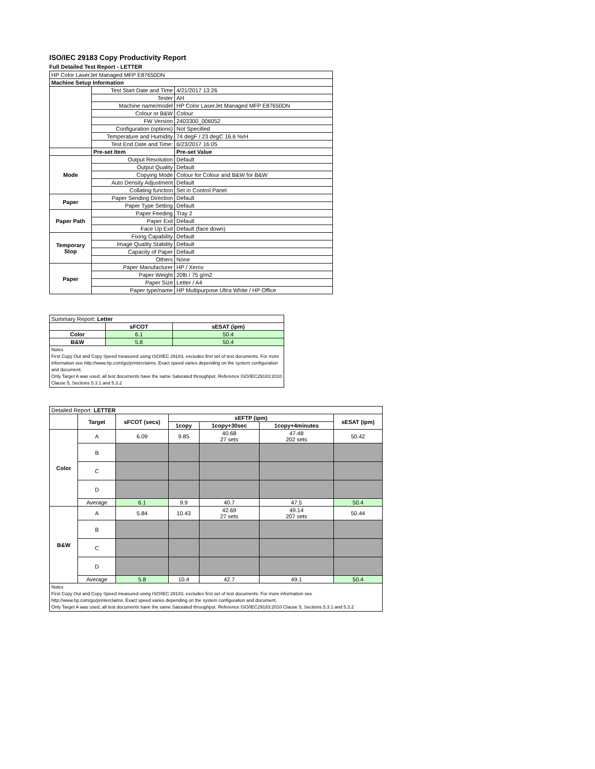ISO/IEC 29183 Copy Productivity Report
Full Detailed Test Report - LETTER
| HP Color LaserJet Managed MFP E87650DN | | |
| Machine Setup Information | | |
| | Test Start Date and Time | 4/21/2017 13:26 |
| | Tester | AH |
| | Machine name/model | HP Color LaserJet Managed MFP E87650DN |
| | Colour or B&W | Colour |
| | FW Version | 2403300_006052 |
| | Configuration (options) | Not Specified |
| | Temperature and Humidity | 74 degF / 23 degC 16.6 %rH |
| | Test End Date and Time: | 6/23/2017 16:05 |
| | Pre-set Item | Pre-set Value |
| Mode | Output Resolution | Default |
| | Output Quality | Default |
| | Copying Mode | Colour for Colour and B&W for B&W |
| | Auto Density Adjustment | Default |
| | Collating function | Set in Control Panel |
| Paper | Paper Sending Direction | Default |
| | Paper Type Setting | Default |
| Paper Path | Paper Feeding | Tray 2 |
| | Paper Exit | Default |
| | Face Up Exit | Default (face down) |
| Temporary Stop | Fixing Capability | Default |
| | Image Quality Stability | Default |
| | Capacity of Paper | Default |
| | Others | None |
| Paper | Paper Manufacturer | HP / Xerox |
| | Paper Weight | 20lb / 75 g/m2 |
| | Paper Size | Letter / A4 |
| | Paper type/name | HP Multipurpose Ultra White / HP Office |
| Summary Report: Letter | | |
| | sFCOT | sESAT (ipm) |
| Color | 6.1 | 50.4 |
| B&W | 5.8 | 50.4 |
| Notes First Copy Out and Copy Speed measured using ISO/IEC 29183, excludes first set of test documents. For more information see http://www.hp.com/go/printerclaims. Exact speed varies depending on the system configuration and document. Only Target A was used, all test documents have the same Saturated throughput. Reference ISO/IEC29183:2010 Clause 5, Sections 5.3.1 and 5.3.2 | | |
| Detailed Report: LETTER | | | | | | |
| | Target | sFCOT (secs) | sEFTP (ipm) | | | sESAT (ipm) |
| | | | 1copy | 1copy+30sec | 1copy+4minutes | |
| Color | A | 6.09 | 9.85 | 40.68 27 sets | 47.48 202 sets | 50.42 |
| | B | | | | | |
| | C | | | | | |
| | D | | | | | |
| | Average | 6.1 | 9.9 | 40.7 | 47.5 | 50.4 |
| B&W | A | 5.84 | 10.43 | 42.69 27 sets | 49.14 207 sets | 50.44 |
| | B | | | | | |
| | C | | | | | |
| | D | | | | | |
| | Average | 5.8 | 10.4 | 42.7 | 49.1 | 50.4 |
| Notes First Copy Out and Copy Speed measured using ISO/IEC 29183, excludes first set of test documents. For more information see http://www.hp.com/go/printerclaims. Exact speed varies depending on the system configuration and document. Only Target A was used, all test documents have the same Saturated throughput. Reference ISO/IEC29183:2010 Clause 5, Sections 5.3.1 and 5.3.2 | | | | | | |